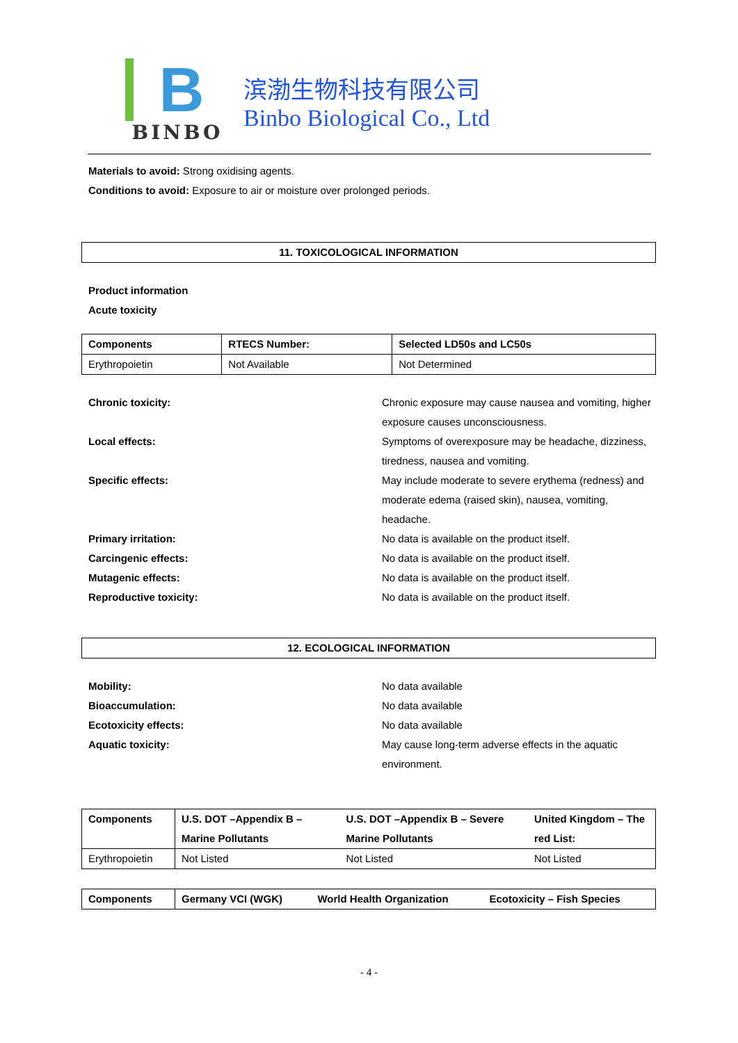B
BINBO
滨渤生物科技有限公司
Binbo Biological Co., Ltd
Materials to avoid: Strong oxidising agents.
Conditions to avoid: Exposure to air or moisture over prolonged periods.
11. TOXICOLOGICAL INFORMATION
Product information
Acute toxicity
| Components | RTECS Number: | Selected LD50s and LC50s |
| --- | --- | --- |
| Erythropoietin | Not Available | Not Determined |
Chronic toxicity: Chronic exposure may cause nausea and vomiting, higher exposure causes unconsciousness. Local effects: Symptoms of overexposure may be headache, dizziness, tiredness, nausea and vomiting. Specific effects: May include moderate to severe erythema (redness) and moderate edema (raised skin), nausea, vomiting, headache. Primary irritation: No data is available on the product itself. Carcingenic effects: No data is available on the product itself. Mutagenic effects: No data is available on the product itself. Reproductive toxicity: No data is available on the product itself.
12. ECOLOGICAL INFORMATION
Mobility: No data available Bioaccumulation: No data available Ecotoxicity effects: No data available Aquatic toxicity: May cause long-term adverse effects in the aquatic environment.
| Components | U.S. DOT –Appendix B – Marine Pollutants | U.S. DOT –Appendix B – Severe Marine Pollutants | United Kingdom – The red List: |
| --- | --- | --- | --- |
| Erythropoietin | Not Listed | Not Listed | Not Listed |
| Components | Germany VCI (WGK) | World Health Organization | Ecotoxicity – Fish Species |
| --- | --- | --- | --- |
- 4 -